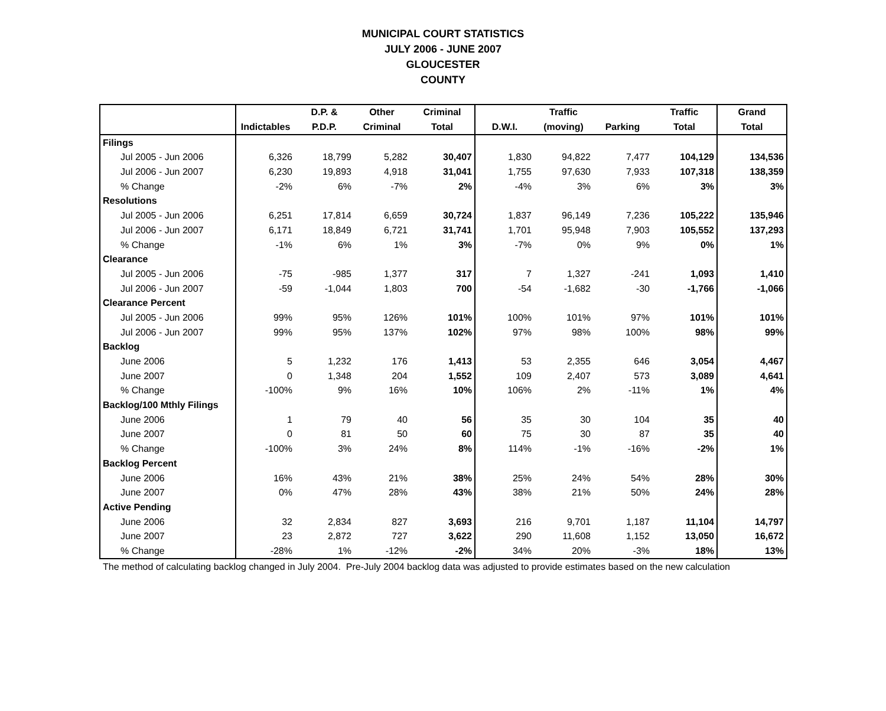MUNICIPAL COURT STATISTICS
JULY 2006 - JUNE 2007
GLOUCESTER
COUNTY
| | | D.P. & | Other | Criminal | | Traffic | | Traffic | Grand |
| --- | --- | --- | --- | --- | --- | --- | --- | --- | --- |
| | Indictables | P.D.P. | Criminal | Total | D.W.I. | (moving) | Parking | Total | Total |
| Filings | | | | | | | | | |
| Jul 2005 - Jun 2006 | 6,326 | 18,799 | 5,282 | 30,407 | 1,830 | 94,822 | 7,477 | 104,129 | 134,536 |
| Jul 2006 - Jun 2007 | 6,230 | 19,893 | 4,918 | 31,041 | 1,755 | 97,630 | 7,933 | 107,318 | 138,359 |
| % Change | -2% | 6% | -7% | 2% | -4% | 3% | 6% | 3% | 3% |
| Resolutions | | | | | | | | | |
| Jul 2005 - Jun 2006 | 6,251 | 17,814 | 6,659 | 30,724 | 1,837 | 96,149 | 7,236 | 105,222 | 135,946 |
| Jul 2006 - Jun 2007 | 6,171 | 18,849 | 6,721 | 31,741 | 1,701 | 95,948 | 7,903 | 105,552 | 137,293 |
| % Change | -1% | 6% | 1% | 3% | -7% | 0% | 9% | 0% | 1% |
| Clearance | | | | | | | | | |
| Jul 2005 - Jun 2006 | -75 | -985 | 1,377 | 317 | 7 | 1,327 | -241 | 1,093 | 1,410 |
| Jul 2006 - Jun 2007 | -59 | -1,044 | 1,803 | 700 | -54 | -1,682 | -30 | -1,766 | -1,066 |
| Clearance Percent | | | | | | | | | |
| Jul 2005 - Jun 2006 | 99% | 95% | 126% | 101% | 100% | 101% | 97% | 101% | 101% |
| Jul 2006 - Jun 2007 | 99% | 95% | 137% | 102% | 97% | 98% | 100% | 98% | 99% |
| Backlog | | | | | | | | | |
| June 2006 | 5 | 1,232 | 176 | 1,413 | 53 | 2,355 | 646 | 3,054 | 4,467 |
| June 2007 | 0 | 1,348 | 204 | 1,552 | 109 | 2,407 | 573 | 3,089 | 4,641 |
| % Change | -100% | 9% | 16% | 10% | 106% | 2% | -11% | 1% | 4% |
| Backlog/100 Mthly Filings | | | | | | | | | |
| June 2006 | 1 | 79 | 40 | 56 | 35 | 30 | 104 | 35 | 40 |
| June 2007 | 0 | 81 | 50 | 60 | 75 | 30 | 87 | 35 | 40 |
| % Change | -100% | 3% | 24% | 8% | 114% | -1% | -16% | -2% | 1% |
| Backlog Percent | | | | | | | | | |
| June 2006 | 16% | 43% | 21% | 38% | 25% | 24% | 54% | 28% | 30% |
| June 2007 | 0% | 47% | 28% | 43% | 38% | 21% | 50% | 24% | 28% |
| Active Pending | | | | | | | | | |
| June 2006 | 32 | 2,834 | 827 | 3,693 | 216 | 9,701 | 1,187 | 11,104 | 14,797 |
| June 2007 | 23 | 2,872 | 727 | 3,622 | 290 | 11,608 | 1,152 | 13,050 | 16,672 |
| % Change | -28% | 1% | -12% | -2% | 34% | 20% | -3% | 18% | 13% |
The method of calculating backlog changed in July 2004. Pre-July 2004 backlog data was adjusted to provide estimates based on the new calculation